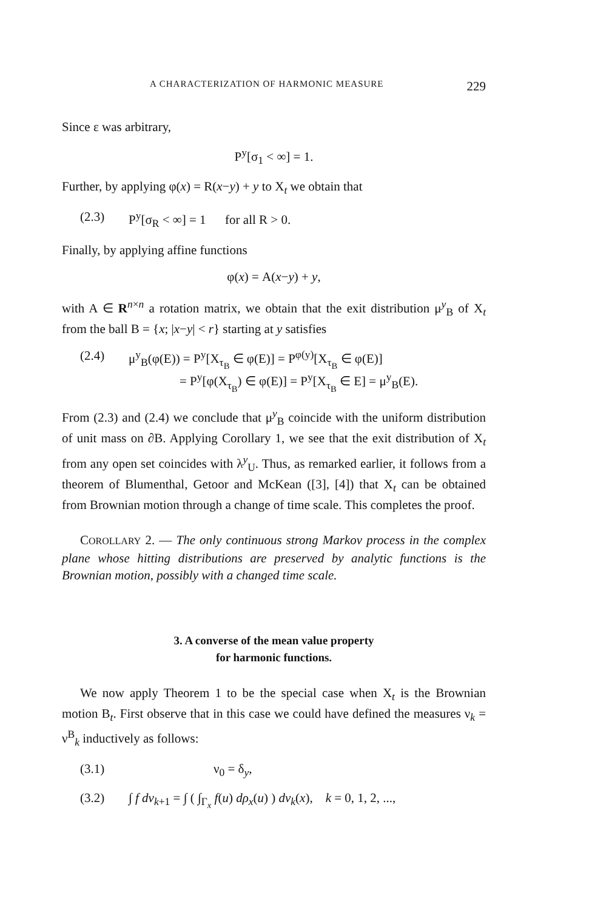A CHARACTERIZATION OF HARMONIC MEASURE 229
Since ε was arbitrary,
P<sup>y</sup>[σ<sub>1</sub> < ∞] = 1.
Further, by applying φ(x) = R(x−y) + y to X<sub>t</sub> we obtain that
(2.3) P<sup>y</sup>[σ<sub>R</sub> < ∞] = 1 for all R > 0.
Finally, by applying affine functions
φ(x) = A(x−y) + y,
with A ∈ R<sup>n×n</sup> a rotation matrix, we obtain that the exit distribution μ<sup>y</sup><sub>B</sub> of X<sub>t</sub> from the ball B = {x; |x−y| < r} starting at y satisfies
(2.4) μ<sup>y</sup><sub>B</sub>(φ(E)) = P<sup>y</sup>[X<sub>τ<sub>B</sub></sub> ∈ φ(E)] = P<sup>φ(y)</sup>[X<sub>τ<sub>B</sub></sub> ∈ φ(E)]
= P<sup>y</sup>[φ(X<sub>τ<sub>B</sub></sub>) ∈ φ(E)] = P<sup>y</sup>[X<sub>τ<sub>B</sub></sub> ∈ E] = μ<sup>y</sup><sub>B</sub>(E).
From (2.3) and (2.4) we conclude that μ<sup>y</sup><sub>B</sub> coincide with the uniform distribution of unit mass on ∂B. Applying Corollary 1, we see that the exit distribution of X<sub>t</sub> from any open set coincides with λ<sup>y</sup><sub>U</sub>. Thus, as remarked earlier, it follows from a theorem of Blumenthal, Getoor and McKean ([3], [4]) that X<sub>t</sub> can be obtained from Brownian motion through a change of time scale. This completes the proof.
COROLLARY 2. — The only continuous strong Markov process in the complex plane whose hitting distributions are preserved by analytic functions is the Brownian motion, possibly with a changed time scale.
3. A converse of the mean value property
for harmonic functions.
We now apply Theorem 1 to be the special case when X<sub>t</sub> is the Brownian motion B<sub>t</sub>. First observe that in this case we could have defined the measures ν<sub>k</sub> = ν<sup>B</sup><sub>k</sub> inductively as follows:
(3.1) ν<sub>0</sub> = δ<sub>y</sub>,
(3.2) ∫ f dν<sub>k+1</sub> = ∫ ( ∫<sub>Γ<sub>x</sub></sub> f(u) dρ<sub>x</sub>(u) ) dν<sub>k</sub>(x), k = 0, 1, 2, ...,